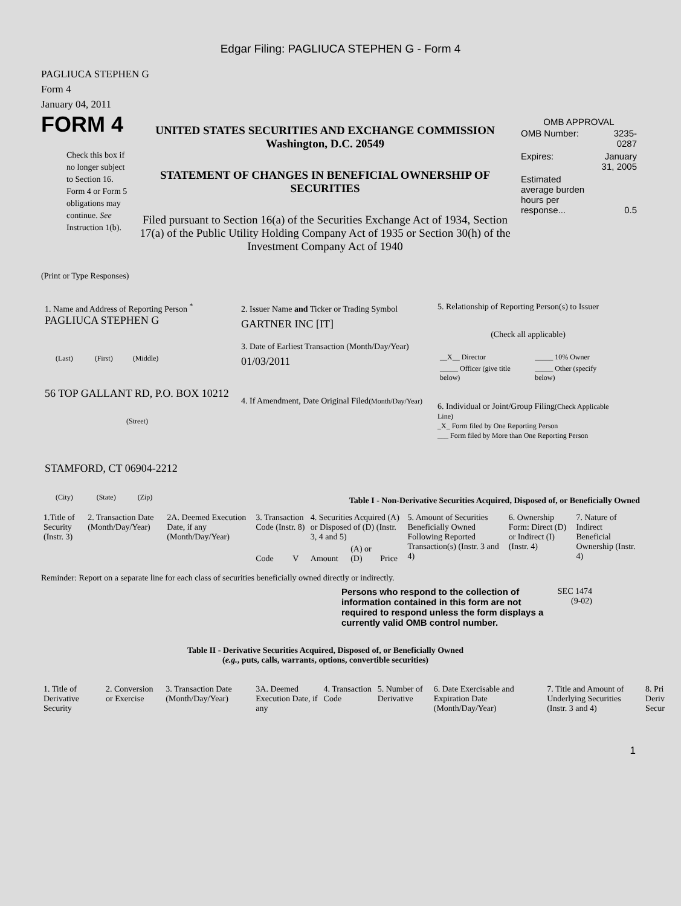Edgar Filing: PAGLIUCA STEPHEN G - Form 4
PAGLIUCA STEPHEN G
Form 4
January 04, 2011
FORM 4
Check this box if no longer subject to Section 16. Form 4 or Form 5 obligations may continue. See Instruction 1(b).
UNITED STATES SECURITIES AND EXCHANGE COMMISSION
Washington, D.C. 20549
STATEMENT OF CHANGES IN BENEFICIAL OWNERSHIP OF SECURITIES
Filed pursuant to Section 16(a) of the Securities Exchange Act of 1934, Section 17(a) of the Public Utility Holding Company Act of 1935 or Section 30(h) of the Investment Company Act of 1940
OMB APPROVAL
| OMB Number: | 3235-0287 |
| Expires: | January 31, 2005 |
| Estimated average burden hours per response... | 0.5 |
(Print or Type Responses)
1. Name and Address of Reporting Person <sup>*</sup>
PAGLIUCA STEPHEN G
(Last) (First) (Middle)
56 TOP GALLANT RD, P.O. BOX 10212
(Street)
STAMFORD, CT 06904-2212
(City) (State) (Zip)
2. Issuer Name and Ticker or Trading Symbol
GARTNER INC [IT]
3. Date of Earliest Transaction (Month/Day/Year)
01/03/2011
4. If Amendment, Date Original Filed(Month/Day/Year)
5. Relationship of Reporting Person(s) to Issuer
(Check all applicable)
| __X__ Director | _____ 10% Owner |
| _____ Officer (give title below) | _____ Other (specify below) |
6. Individual or Joint/Group Filing(Check Applicable Line)
_X_ Form filed by One Reporting Person
___ Form filed by More than One Reporting Person
Table I - Non-Derivative Securities Acquired, Disposed of, or Beneficially Owned
| 1.Title of Security (Instr. 3) | 2. Transaction Date (Month/Day/Year) | 2A. Deemed Execution Date, if any (Month/Day/Year) | 3. Transaction Code (Instr. 8) | | 4. Securities Acquired (A) or Disposed of (D) (Instr. 3, 4 and 5) | | | 5. Amount of Securities Beneficially Owned Following Reported Transaction(s) (Instr. 3 and 4) | 6. Ownership Form: Direct (D) or Indirect (I) (Instr. 4) | 7. Nature of Indirect Beneficial Ownership (Instr. 4) |
| --- | --- | --- | --- | --- | --- | --- | --- | --- | --- | --- |
| | | | Code | V | Amount | (A) or (D) | Price | | | |
Reminder: Report on a separate line for each class of securities beneficially owned directly or indirectly.
Persons who respond to the collection of information contained in this form are not required to respond unless the form displays a currently valid OMB control number.
SEC 1474
(9-02)
Table II - Derivative Securities Acquired, Disposed of, or Beneficially Owned
(e.g., puts, calls, warrants, options, convertible securities)
| 1. Title of Derivative Security | 2. Conversion or Exercise | 3. Transaction Date (Month/Day/Year) | 3A. Deemed Execution Date, if any | 4. Transaction Code | 5. Number of Derivative | 6. Date Exercisable and Expiration Date (Month/Day/Year) | 7. Title and Amount of Underlying Securities (Instr. 3 and 4) | 8. Pri Deriv Secur |
| --- | --- | --- | --- | --- | --- | --- | --- | --- |
1